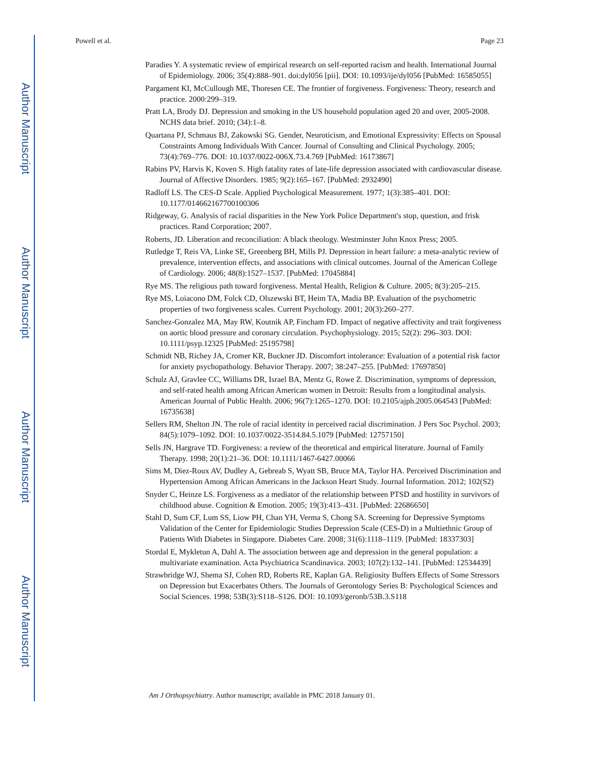Author Manuscript
Author Manuscript
Author Manuscript
Author Manuscript
Powell et al. Page 23
Paradies Y. A systematic review of empirical research on self-reported racism and health. International Journal of Epidemiology. 2006; 35(4):888–901. doi:dyl056 [pii]. DOI: 10.1093/ije/dyl056 [PubMed: 16585055]
Pargament KI, McCullough ME, Thoresen CE. The frontier of forgiveness. Forgiveness: Theory, research and practice. 2000:299–319.
Pratt LA, Brody DJ. Depression and smoking in the US household population aged 20 and over, 2005-2008. NCHS data brief. 2010; (34):1–8.
Quartana PJ, Schmaus BJ, Zakowski SG. Gender, Neuroticism, and Emotional Expressivity: Effects on Spousal Constraints Among Individuals With Cancer. Journal of Consulting and Clinical Psychology. 2005; 73(4):769–776. DOI: 10.1037/0022-006X.73.4.769 [PubMed: 16173867]
Rabins PV, Harvis K, Koven S. High fatality rates of late-life depression associated with cardiovascular disease. Journal of Affective Disorders. 1985; 9(2):165–167. [PubMed: 2932490]
Radloff LS. The CES-D Scale. Applied Psychological Measurement. 1977; 1(3):385–401. DOI: 10.1177/014662167700100306
Ridgeway, G. Analysis of racial disparities in the New York Police Department's stop, question, and frisk practices. Rand Corporation; 2007.
Roberts, JD. Liberation and reconciliation: A black theology. Westminster John Knox Press; 2005.
Rutledge T, Reis VA, Linke SE, Greenberg BH, Mills PJ. Depression in heart failure: a meta-analytic review of prevalence, intervention effects, and associations with clinical outcomes. Journal of the American College of Cardiology. 2006; 48(8):1527–1537. [PubMed: 17045884]
Rye MS. The religious path toward forgiveness. Mental Health, Religion & Culture. 2005; 8(3):205–215.
Rye MS, Loiacono DM, Folck CD, Olszewski BT, Heim TA, Madia BP. Evaluation of the psychometric properties of two forgiveness scales. Current Psychology. 2001; 20(3):260–277.
Sanchez-Gonzalez MA, May RW, Koutnik AP, Fincham FD. Impact of negative affectivity and trait forgiveness on aortic blood pressure and coronary circulation. Psychophysiology. 2015; 52(2): 296–303. DOI: 10.1111/psyp.12325 [PubMed: 25195798]
Schmidt NB, Richey JA, Cromer KR, Buckner JD. Discomfort intolerance: Evaluation of a potential risk factor for anxiety psychopathology. Behavior Therapy. 2007; 38:247–255. [PubMed: 17697850]
Schulz AJ, Gravlee CC, Williams DR, Israel BA, Mentz G, Rowe Z. Discrimination, symptoms of depression, and self-rated health among African American women in Detroit: Results from a longitudinal analysis. American Journal of Public Health. 2006; 96(7):1265–1270. DOI: 10.2105/ajph.2005.064543 [PubMed: 16735638]
Sellers RM, Shelton JN. The role of racial identity in perceived racial discrimination. J Pers Soc Psychol. 2003; 84(5):1079–1092. DOI: 10.1037/0022-3514.84.5.1079 [PubMed: 12757150]
Sells JN, Hargrave TD. Forgiveness: a review of the theoretical and empirical literature. Journal of Family Therapy. 1998; 20(1):21–36. DOI: 10.1111/1467-6427.00066
Sims M, Diez-Roux AV, Dudley A, Gebreab S, Wyatt SB, Bruce MA, Taylor HA. Perceived Discrimination and Hypertension Among African Americans in the Jackson Heart Study. Journal Information. 2012; 102(S2)
Snyder C, Heinze LS. Forgiveness as a mediator of the relationship between PTSD and hostility in survivors of childhood abuse. Cognition & Emotion. 2005; 19(3):413–431. [PubMed: 22686650]
Stahl D, Sum CF, Lum SS, Liow PH, Chan YH, Verma S, Chong SA. Screening for Depressive Symptoms Validation of the Center for Epidemiologic Studies Depression Scale (CES-D) in a Multiethnic Group of Patients With Diabetes in Singapore. Diabetes Care. 2008; 31(6):1118–1119. [PubMed: 18337303]
Stordal E, Mykletun A, Dahl A. The association between age and depression in the general population: a multivariate examination. Acta Psychiatrica Scandinavica. 2003; 107(2):132–141. [PubMed: 12534439]
Strawbridge WJ, Shema SJ, Cohen RD, Roberts RE, Kaplan GA. Religiosity Buffers Effects of Some Stressors on Depression but Exacerbates Others. The Journals of Gerontology Series B: Psychological Sciences and Social Sciences. 1998; 53B(3):S118–S126. DOI: 10.1093/geronb/53B.3.S118
Am J Orthopsychiatry. Author manuscript; available in PMC 2018 January 01.